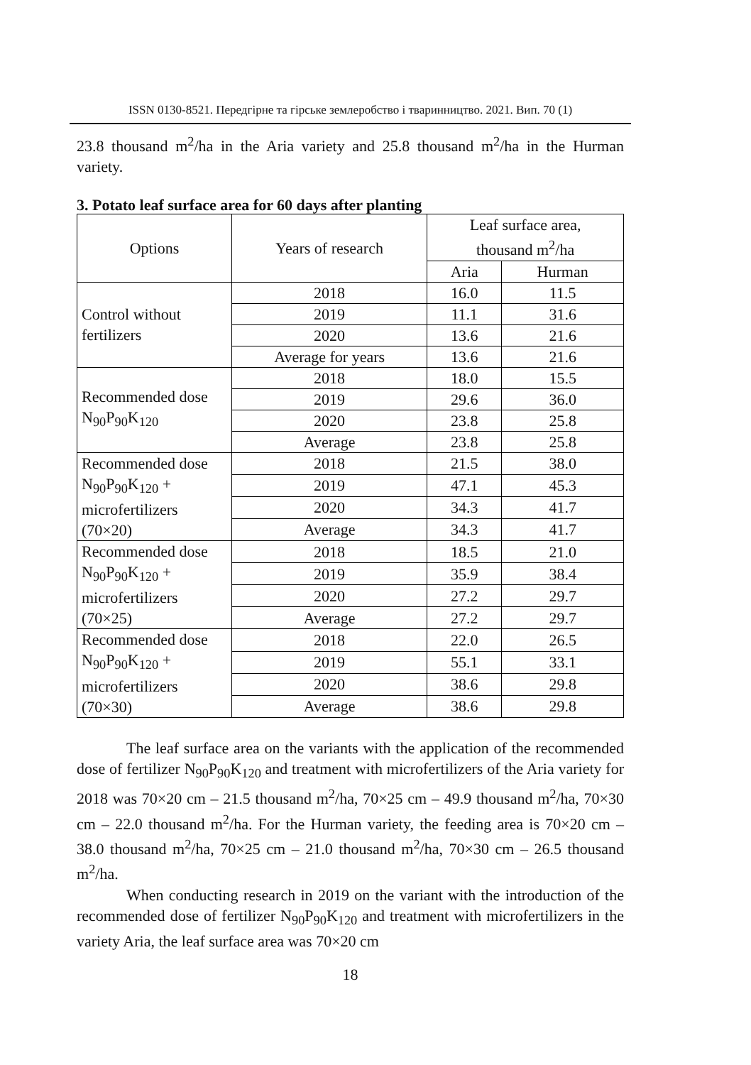ISSN 0130-8521. Передгірне та гірське землеробство і тваринництво. 2021. Вип. 70 (1)
23.8 thousand m<sup>2</sup>/ha in the Aria variety and 25.8 thousand m<sup>2</sup>/ha in the Hurman variety.
3. Potato leaf surface area for 60 days after planting
| Options | Years of research | Leaf surface area, thousand m<sup>2</sup>/ha | |
| --- | --- | --- | --- |
| | | Aria | Hurman |
| Control without fertilizers | 2018 | 16.0 | 11.5 |
| | 2019 | 11.1 | 31.6 |
| | 2020 | 13.6 | 21.6 |
| | Average for years | 13.6 | 21.6 |
| Recommended dose N<sub>90</sub>P<sub>90</sub>K<sub>120</sub> | 2018 | 18.0 | 15.5 |
| | 2019 | 29.6 | 36.0 |
| | 2020 | 23.8 | 25.8 |
| | Average | 23.8 | 25.8 |
| Recommended dose N<sub>90</sub>P<sub>90</sub>K<sub>120</sub> + microfertilizers (70×20) | 2018 | 21.5 | 38.0 |
| | 2019 | 47.1 | 45.3 |
| | 2020 | 34.3 | 41.7 |
| | Average | 34.3 | 41.7 |
| Recommended dose N<sub>90</sub>P<sub>90</sub>K<sub>120</sub> + microfertilizers (70×25) | 2018 | 18.5 | 21.0 |
| | 2019 | 35.9 | 38.4 |
| | 2020 | 27.2 | 29.7 |
| | Average | 27.2 | 29.7 |
| Recommended dose N<sub>90</sub>P<sub>90</sub>K<sub>120</sub> + microfertilizers (70×30) | 2018 | 22.0 | 26.5 |
| | 2019 | 55.1 | 33.1 |
| | 2020 | 38.6 | 29.8 |
| | Average | 38.6 | 29.8 |
The leaf surface area on the variants with the application of the recommended dose of fertilizer N<sub>90</sub>P<sub>90</sub>K<sub>120</sub> and treatment with microfertilizers of the Aria variety for 2018 was 70×20 cm – 21.5 thousand m<sup>2</sup>/ha, 70×25 cm – 49.9 thousand m<sup>2</sup>/ha, 70×30 cm – 22.0 thousand m<sup>2</sup>/ha. For the Hurman variety, the feeding area is 70×20 cm – 38.0 thousand m<sup>2</sup>/ha, 70×25 cm – 21.0 thousand m<sup>2</sup>/ha, 70×30 cm – 26.5 thousand m<sup>2</sup>/ha.
When conducting research in 2019 on the variant with the introduction of the recommended dose of fertilizer N<sub>90</sub>P<sub>90</sub>K<sub>120</sub> and treatment with microfertilizers in the variety Aria, the leaf surface area was 70×20 cm
18